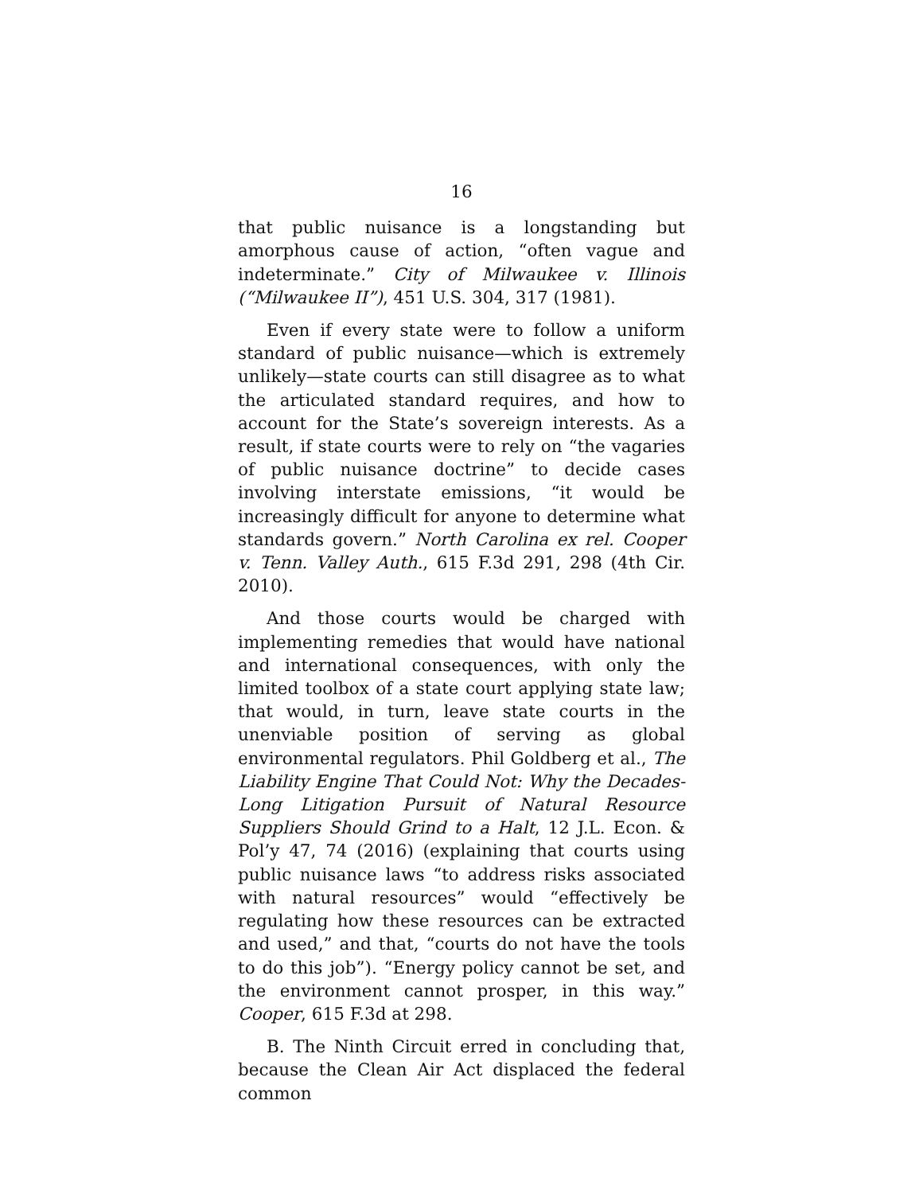16
that public nuisance is a longstanding but amorphous cause of action, “often vague and indeterminate.” City of Milwaukee v. Illinois (“Milwaukee II”), 451 U.S. 304, 317 (1981).
Even if every state were to follow a uniform standard of public nuisance—which is extremely unlikely—state courts can still disagree as to what the articulated standard requires, and how to account for the State’s sovereign interests. As a result, if state courts were to rely on “the vagaries of public nuisance doctrine” to decide cases involving interstate emissions, “it would be increasingly difficult for anyone to determine what standards govern.” North Carolina ex rel. Cooper v. Tenn. Valley Auth., 615 F.3d 291, 298 (4th Cir. 2010).
And those courts would be charged with implementing remedies that would have national and international consequences, with only the limited toolbox of a state court applying state law; that would, in turn, leave state courts in the unenviable position of serving as global environmental regulators. Phil Goldberg et al., The Liability Engine That Could Not: Why the Decades-Long Litigation Pursuit of Natural Resource Suppliers Should Grind to a Halt, 12 J.L. Econ. & Pol’y 47, 74 (2016) (explaining that courts using public nuisance laws “to address risks associated with natural resources” would “effectively be regulating how these resources can be extracted and used,” and that, “courts do not have the tools to do this job”). “Energy policy cannot be set, and the environment cannot prosper, in this way.” Cooper, 615 F.3d at 298.
B. The Ninth Circuit erred in concluding that, because the Clean Air Act displaced the federal common